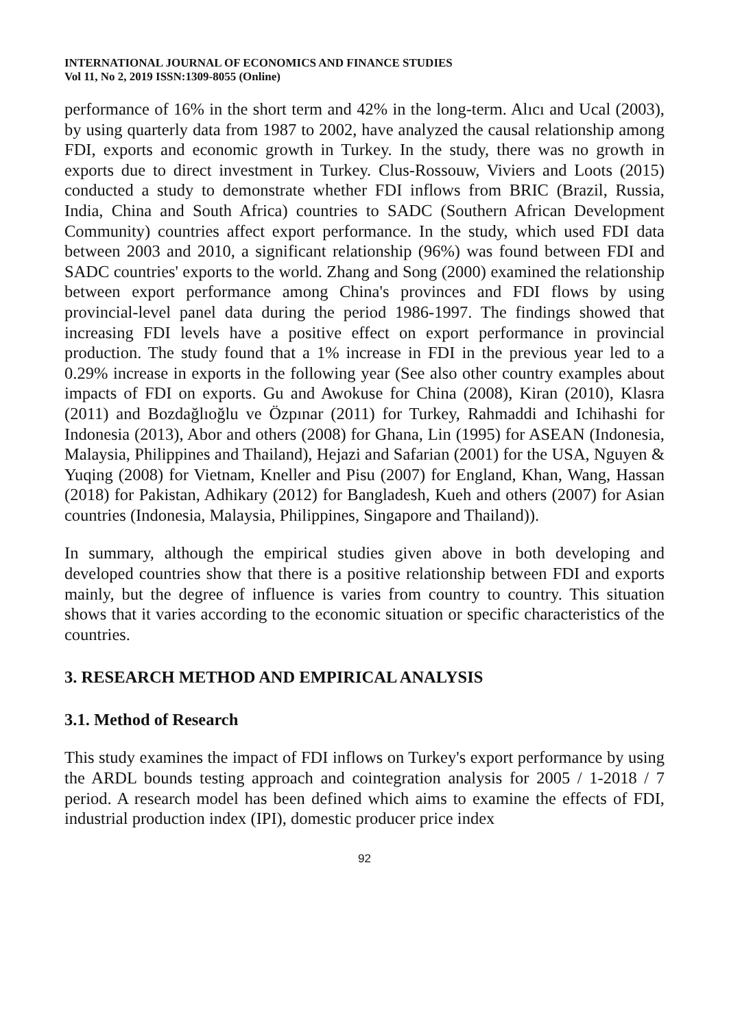INTERNATIONAL JOURNAL OF ECONOMICS AND FINANCE STUDIES
Vol 11, No 2, 2019 ISSN:1309-8055 (Online)
performance of 16% in the short term and 42% in the long-term. Alıcı and Ucal (2003), by using quarterly data from 1987 to 2002, have analyzed the causal relationship among FDI, exports and economic growth in Turkey. In the study, there was no growth in exports due to direct investment in Turkey. Clus-Rossouw, Viviers and Loots (2015) conducted a study to demonstrate whether FDI inflows from BRIC (Brazil, Russia, India, China and South Africa) countries to SADC (Southern African Development Community) countries affect export performance. In the study, which used FDI data between 2003 and 2010, a significant relationship (96%) was found between FDI and SADC countries' exports to the world. Zhang and Song (2000) examined the relationship between export performance among China's provinces and FDI flows by using provincial-level panel data during the period 1986-1997. The findings showed that increasing FDI levels have a positive effect on export performance in provincial production. The study found that a 1% increase in FDI in the previous year led to a 0.29% increase in exports in the following year (See also other country examples about impacts of FDI on exports. Gu and Awokuse for China (2008), Kiran (2010), Klasra (2011) and Bozdağlıoğlu ve Özpınar (2011) for Turkey, Rahmaddi and Ichihashi for Indonesia (2013), Abor and others (2008) for Ghana, Lin (1995) for ASEAN (Indonesia, Malaysia, Philippines and Thailand), Hejazi and Safarian (2001) for the USA, Nguyen & Yuqing (2008) for Vietnam, Kneller and Pisu (2007) for England, Khan, Wang, Hassan (2018) for Pakistan, Adhikary (2012) for Bangladesh, Kueh and others (2007) for Asian countries (Indonesia, Malaysia, Philippines, Singapore and Thailand)).
In summary, although the empirical studies given above in both developing and developed countries show that there is a positive relationship between FDI and exports mainly, but the degree of influence is varies from country to country. This situation shows that it varies according to the economic situation or specific characteristics of the countries.
3. RESEARCH METHOD AND EMPIRICAL ANALYSIS
3.1. Method of Research
This study examines the impact of FDI inflows on Turkey's export performance by using the ARDL bounds testing approach and cointegration analysis for 2005 / 1-2018 / 7 period. A research model has been defined which aims to examine the effects of FDI, industrial production index (IPI), domestic producer price index
92